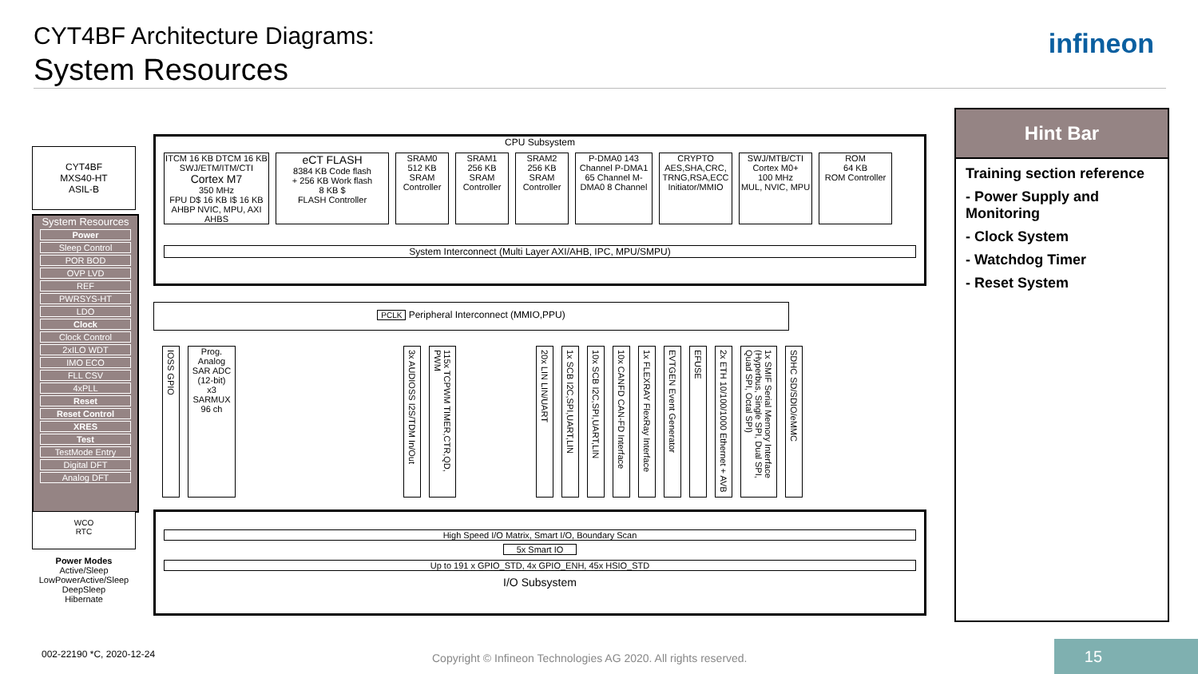CYT4BF Architecture Diagrams:
System Resources
infineon
CYT4BF
MXS40-HT
ASIL-B
System Resources
Power
Sleep Control
POR BOD
OVP LVD
REF
PWRSYS-HT
LDO
Clock
Clock Control
2xILO WDT
IMO ECO
FLL CSV
4xPLL
Reset
Reset Control
XRES
Test
TestMode Entry
Digital DFT
Analog DFT
WCO
RTC
Power Modes
Active/Sleep
LowPowerActive/Sleep
DeepSleep
Hibernate
CPU Subsystem
ITCM 16 KB DTCM 16 KB
SWJ/ETM/ITM/CTI
Cortex M7
350 MHz
FPU D$ 16 KB I$ 16 KB
AHBP NVIC, MPU, AXI AHBS
eCT FLASH
8384 KB Code flash
+ 256 KB Work flash
8 KB $
FLASH Controller
SRAM0
512 KB
SRAM Controller
SRAM1
256 KB
SRAM Controller
SRAM2
256 KB
SRAM Controller
P-DMA0 143 Channel P-DMA1 65 Channel M-DMA0 8 Channel
CRYPTO
AES,SHA,CRC, TRNG,RSA,ECC
Initiator/MMIO
SWJ/MTB/CTI
Cortex M0+
100 MHz
MUL, NVIC, MPU
ROM
64 KB
ROM Controller
System Interconnect (Multi Layer AXI/AHB, IPC, MPU/SMPU)
PCLK Peripheral Interconnect (MMIO,PPU)
IOSS GPIO
Prog. Analog
SAR ADC (12-bit)
x3
SARMUX 96 ch
3x AUDIOSS I2S/TDM In/Out
115x TCPWM TIMER,CTR,QD, PWM
20x LIN LIN/UART
1x SCB I2C,SPI,UART,LIN
10x SCB I2C,SPI,UART,LIN
10x CANFD CAN-FD Interface
1x FLEXRAY FlexRay Interface
EVTGEN Event Generator
EFUSE
2x ETH 10/100/1000 Ethernet + AVB
1x SMIF Serial Memory Interface (Hyperbus, Single SPI, Dual SPI, Quad SPI, Octal SPI)
SDHC SD/SDIO/eMMC
High Speed I/O Matrix, Smart I/O, Boundary Scan
5x Smart IO
Up to 191 x GPIO_STD, 4x GPIO_ENH, 45x HSIO_STD
I/O Subsystem
Hint Bar
Training section reference
- Power Supply and Monitoring
- Clock System
- Watchdog Timer
- Reset System
002-22190 *C, 2020-12-24
Copyright © Infineon Technologies AG 2020. All rights reserved.
15